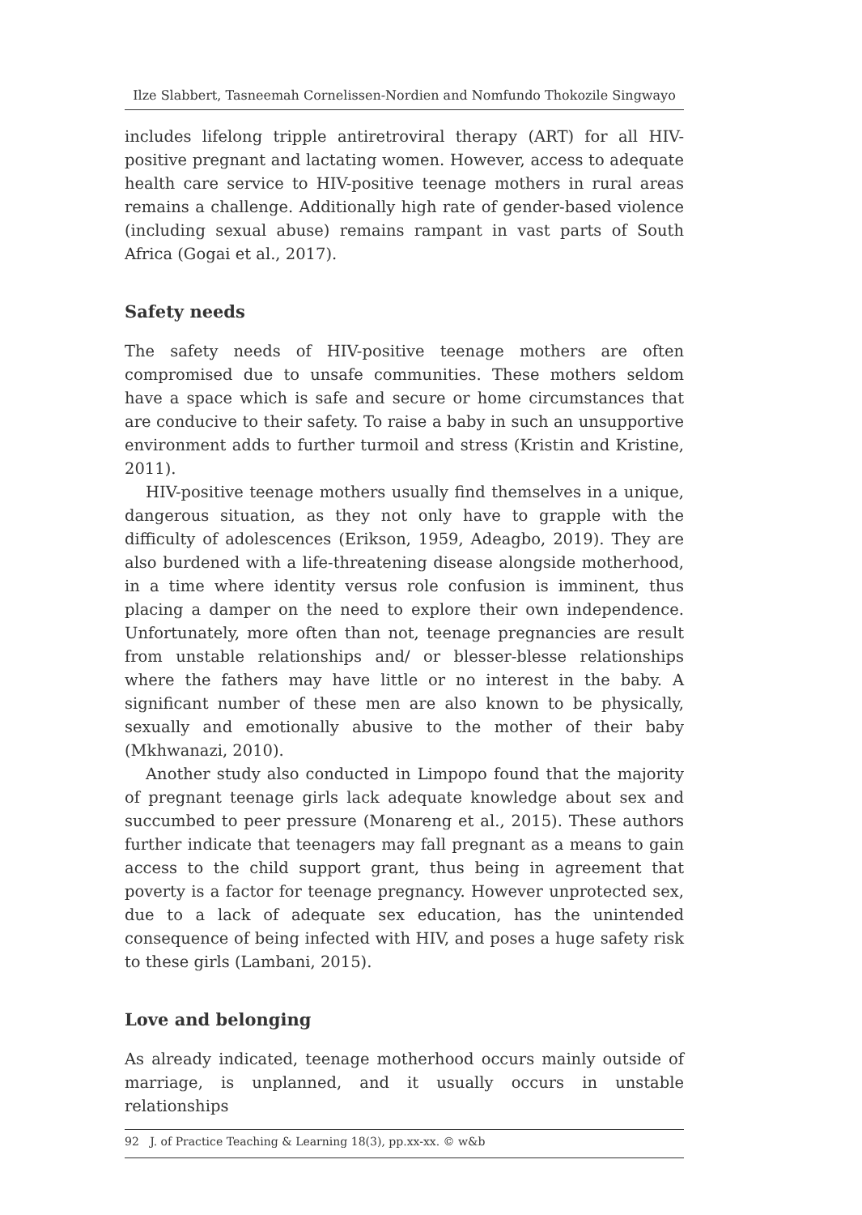Ilze Slabbert, Tasneemah Cornelissen-Nordien and Nomfundo Thokozile Singwayo
includes lifelong tripple antiretroviral therapy (ART) for all HIV-positive pregnant and lactating women. However, access to adequate health care service to HIV-positive teenage mothers in rural areas remains a challenge. Additionally high rate of gender-based violence (including sexual abuse) remains rampant in vast parts of South Africa (Gogai et al., 2017).
Safety needs
The safety needs of HIV-positive teenage mothers are often compromised due to unsafe communities. These mothers seldom have a space which is safe and secure or home circumstances that are conducive to their safety. To raise a baby in such an unsupportive environment adds to further turmoil and stress (Kristin and Kristine, 2011).
HIV-positive teenage mothers usually find themselves in a unique, dangerous situation, as they not only have to grapple with the difficulty of adolescences (Erikson, 1959, Adeagbo, 2019). They are also burdened with a life-threatening disease alongside motherhood, in a time where identity versus role confusion is imminent, thus placing a damper on the need to explore their own independence. Unfortunately, more often than not, teenage pregnancies are result from unstable relationships and/ or blesser-blesse relationships where the fathers may have little or no interest in the baby. A significant number of these men are also known to be physically, sexually and emotionally abusive to the mother of their baby (Mkhwanazi, 2010).
Another study also conducted in Limpopo found that the majority of pregnant teenage girls lack adequate knowledge about sex and succumbed to peer pressure (Monareng et al., 2015). These authors further indicate that teenagers may fall pregnant as a means to gain access to the child support grant, thus being in agreement that poverty is a factor for teenage pregnancy. However unprotected sex, due to a lack of adequate sex education, has the unintended consequence of being infected with HIV, and poses a huge safety risk to these girls (Lambani, 2015).
Love and belonging
As already indicated, teenage motherhood occurs mainly outside of marriage, is unplanned, and it usually occurs in unstable relationships
92 J. of Practice Teaching & Learning 18(3), pp.xx-xx. © w&b